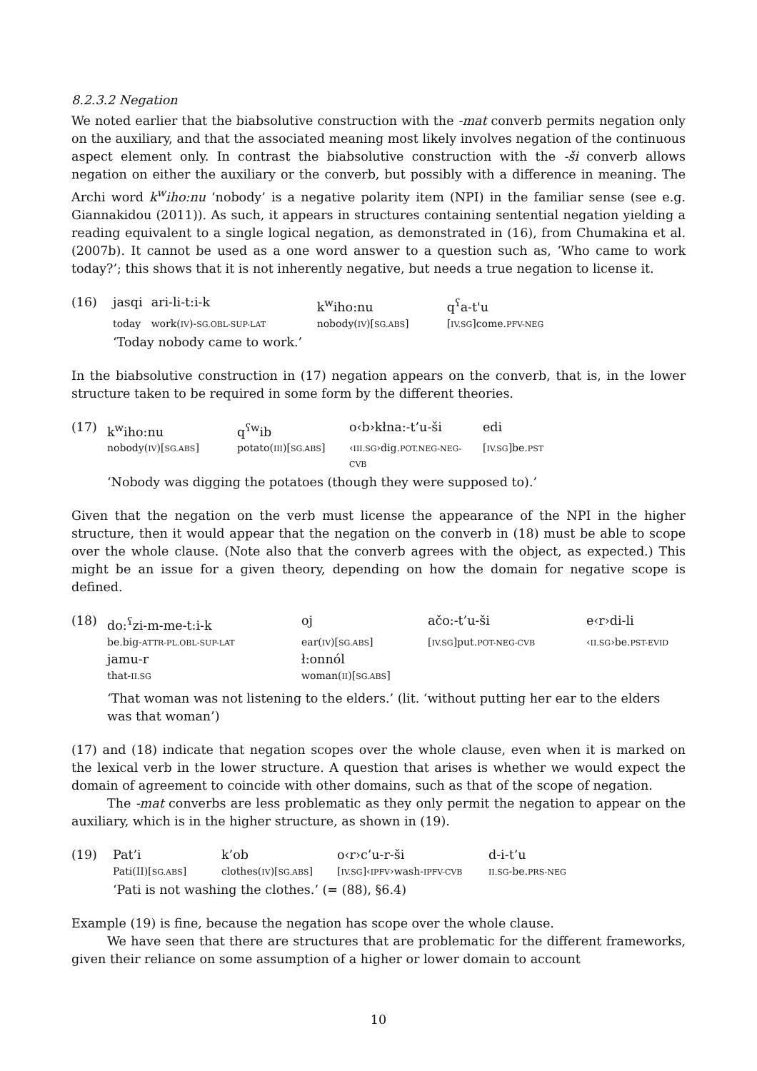8.2.3.2 Negation
We noted earlier that the biabsolutive construction with the -mat converb permits negation only on the auxiliary, and that the associated meaning most likely involves negation of the continuous aspect element only. In contrast the biabsolutive construction with the -ši converb allows negation on either the auxiliary or the converb, but possibly with a difference in meaning. The Archi word k<sup>w</sup>iho:nu ‘nobody’ is a negative polarity item (NPI) in the familiar sense (see e.g. Giannakidou (2011)). As such, it appears in structures containing sentential negation yielding a reading equivalent to a single logical negation, as demonstrated in (16), from Chumakina et al. (2007b). It cannot be used as a one word answer to a question such as, ‘Who came to work today?’; this shows that it is not inherently negative, but needs a true negation to license it.
(16)
| jasqi | ari-li-t:i-k | k<sup>w</sup>iho:nu | q<sup>ʕ</sup>a-t'u |
| today | work( IV )- SG.OBL-SUP-LAT | nobody( IV )[ SG.ABS ] | [ IV.SG ]come. PFV-NEG |
‘Today nobody came to work.’
In the biabsolutive construction in (17) negation appears on the converb, that is, in the lower structure taken to be required in some form by the different theories.
(17)
| k<sup>w</sup>iho:nu | q<sup>ʕw</sup>ib | o‹b›kłna:-t’u-ši | edi |
| nobody( IV )[ SG.ABS ] | potato( III )[ SG.ABS ] | ‹ III.SG ›dig. POT.NEG-NEG-CVB | [ IV.SG ]be. PST |
‘Nobody was digging the potatoes (though they were supposed to).’
Given that the negation on the verb must license the appearance of the NPI in the higher structure, then it would appear that the negation on the converb in (18) must be able to scope over the whole clause. (Note also that the converb agrees with the object, as expected.) This might be an issue for a given theory, depending on how the domain for negative scope is defined.
(18)
| do:<sup>ʕ</sup>zi-m-me-t:i-k | oj | ačo:-t’u-ši | e‹r›di-li |
| be.big- ATTR-PL.OBL-SUP-LAT | ear( IV )[ SG.ABS ] | [ IV.SG ]put. POT-NEG-CVB | ‹ II.SG ›be. PST-EVID |
| jamu-r | ł:onnól | | |
| that- II.SG | woman( II )[ SG.ABS ] | | |
‘That woman was not listening to the elders.’ (lit. ‘without putting her ear to the elders was that woman’)
(17) and (18) indicate that negation scopes over the whole clause, even when it is marked on the lexical verb in the lower structure. A question that arises is whether we would expect the domain of agreement to coincide with other domains, such as that of the scope of negation.
The -mat converbs are less problematic as they only permit the negation to appear on the auxiliary, which is in the higher structure, as shown in (19).
(19)
| Pat’i | k’ob | o‹r›c’u-r-ši | d-i-t’u |
| Pati(II)[ SG.ABS ] | clothes( IV )[ SG.ABS ] | [ IV.SG ]‹ IPFV ›wash- IPFV-CVB | II.SG -be. PRS-NEG |
‘Pati is not washing the clothes.’ (= (88), §6.4)
Example (19) is fine, because the negation has scope over the whole clause.
We have seen that there are structures that are problematic for the different frameworks, given their reliance on some assumption of a higher or lower domain to account
10